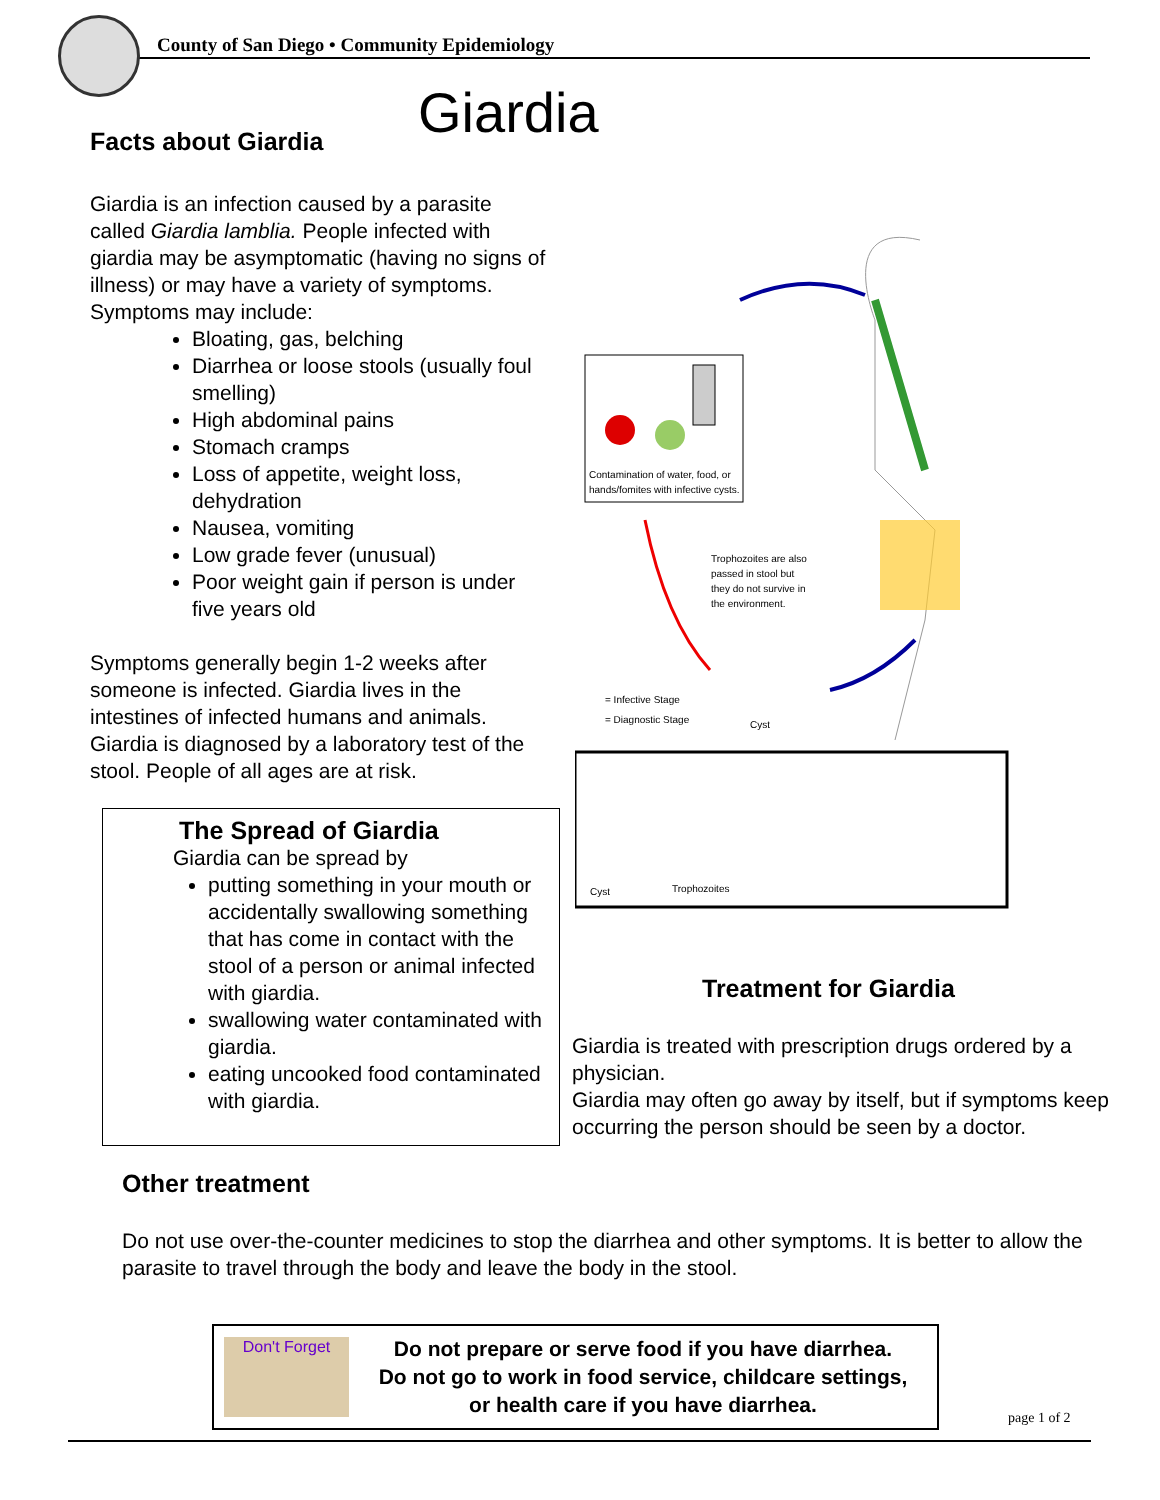County of San Diego • Community Epidemiology
Giardia
Facts about Giardia
Giardia is an infection caused by a parasite called Giardia lamblia. People infected with giardia may be asymptomatic (having no signs of illness) or may have a variety of symptoms. Symptoms may include:
Bloating, gas, belching
Diarrhea or loose stools (usually foul smelling)
High abdominal pains
Stomach cramps
Loss of appetite, weight loss, dehydration
Nausea, vomiting
Low grade fever (unusual)
Poor weight gain if person is under five years old
Symptoms generally begin 1-2 weeks after someone is infected. Giardia lives in the intestines of infected humans and animals. Giardia is diagnosed by a laboratory test of the stool. People of all ages are at risk.
The Spread of Giardia
Giardia can be spread by
putting something in your mouth or accidentally swallowing something that has come in contact with the stool of a person or animal infected with giardia.
swallowing water contaminated with giardia.
eating uncooked food contaminated with giardia.
Contamination of water, food, or
hands/fomites with infective cysts.
Trophozoites are also
passed in stool but
they do not survive in
the environment.
= Infective Stage
= Diagnostic Stage
Cyst
Cyst
Trophozoites
Treatment for Giardia
Giardia is treated with prescription drugs ordered by a physician.
Giardia may often go away by itself, but if symptoms keep occurring the person should be seen by a doctor.
Other treatment
Do not use over-the-counter medicines to stop the diarrhea and other symptoms. It is better to allow the parasite to travel through the body and leave the body in the stool.
Don't Forget
Do not prepare or serve food if you have diarrhea.
Do not go to work in food service, childcare settings,
or health care if you have diarrhea.
page 1 of 2